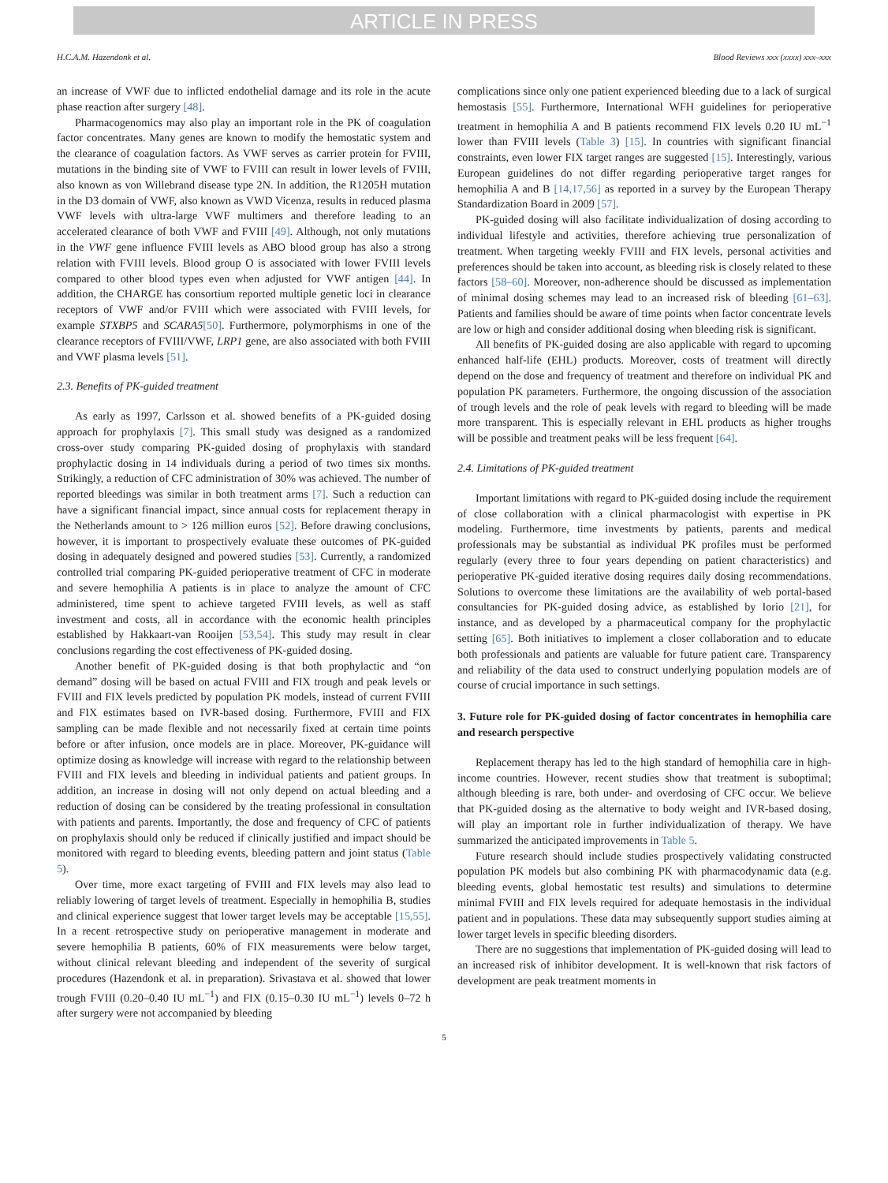ARTICLE IN PRESS
H.C.A.M. Hazendonk et al. Blood Reviews xxx (xxxx) xxx–xxx
an increase of VWF due to inflicted endothelial damage and its role in the acute phase reaction after surgery [48].
Pharmacogenomics may also play an important role in the PK of coagulation factor concentrates. Many genes are known to modify the hemostatic system and the clearance of coagulation factors. As VWF serves as carrier protein for FVIII, mutations in the binding site of VWF to FVIII can result in lower levels of FVIII, also known as von Willebrand disease type 2N. In addition, the R1205H mutation in the D3 domain of VWF, also known as VWD Vicenza, results in reduced plasma VWF levels with ultra-large VWF multimers and therefore leading to an accelerated clearance of both VWF and FVIII [49]. Although, not only mutations in the VWF gene influence FVIII levels as ABO blood group has also a strong relation with FVIII levels. Blood group O is associated with lower FVIII levels compared to other blood types even when adjusted for VWF antigen [44]. In addition, the CHARGE has consortium reported multiple genetic loci in clearance receptors of VWF and/or FVIII which were associated with FVIII levels, for example STXBP5 and SCARA5[50]. Furthermore, polymorphisms in one of the clearance receptors of FVIII/VWF, LRP1 gene, are also associated with both FVIII and VWF plasma levels [51].
2.3. Benefits of PK-guided treatment
As early as 1997, Carlsson et al. showed benefits of a PK-guided dosing approach for prophylaxis [7]. This small study was designed as a randomized cross-over study comparing PK-guided dosing of prophylaxis with standard prophylactic dosing in 14 individuals during a period of two times six months. Strikingly, a reduction of CFC administration of 30% was achieved. The number of reported bleedings was similar in both treatment arms [7]. Such a reduction can have a significant financial impact, since annual costs for replacement therapy in the Netherlands amount to > 126 million euros [52]. Before drawing conclusions, however, it is important to prospectively evaluate these outcomes of PK-guided dosing in adequately designed and powered studies [53]. Currently, a randomized controlled trial comparing PK-guided perioperative treatment of CFC in moderate and severe hemophilia A patients is in place to analyze the amount of CFC administered, time spent to achieve targeted FVIII levels, as well as staff investment and costs, all in accordance with the economic health principles established by Hakkaart-van Rooijen [53,54]. This study may result in clear conclusions regarding the cost effectiveness of PK-guided dosing.
Another benefit of PK-guided dosing is that both prophylactic and “on demand” dosing will be based on actual FVIII and FIX trough and peak levels or FVIII and FIX levels predicted by population PK models, instead of current FVIII and FIX estimates based on IVR-based dosing. Furthermore, FVIII and FIX sampling can be made flexible and not necessarily fixed at certain time points before or after infusion, once models are in place. Moreover, PK-guidance will optimize dosing as knowledge will increase with regard to the relationship between FVIII and FIX levels and bleeding in individual patients and patient groups. In addition, an increase in dosing will not only depend on actual bleeding and a reduction of dosing can be considered by the treating professional in consultation with patients and parents. Importantly, the dose and frequency of CFC of patients on prophylaxis should only be reduced if clinically justified and impact should be monitored with regard to bleeding events, bleeding pattern and joint status (Table 5).
Over time, more exact targeting of FVIII and FIX levels may also lead to reliably lowering of target levels of treatment. Especially in hemophilia B, studies and clinical experience suggest that lower target levels may be acceptable [15,55]. In a recent retrospective study on perioperative management in moderate and severe hemophilia B patients, 60% of FIX measurements were below target, without clinical relevant bleeding and independent of the severity of surgical procedures (Hazendonk et al. in preparation). Srivastava et al. showed that lower trough FVIII (0.20–0.40 IU mL<sup>−1</sup>) and FIX (0.15–0.30 IU mL<sup>−1</sup>) levels 0–72 h after surgery were not accompanied by bleeding
complications since only one patient experienced bleeding due to a lack of surgical hemostasis [55]. Furthermore, International WFH guidelines for perioperative treatment in hemophilia A and B patients recommend FIX levels 0.20 IU mL<sup>−1</sup> lower than FVIII levels (Table 3) [15]. In countries with significant financial constraints, even lower FIX target ranges are suggested [15]. Interestingly, various European guidelines do not differ regarding perioperative target ranges for hemophilia A and B [14,17,56] as reported in a survey by the European Therapy Standardization Board in 2009 [57].
PK-guided dosing will also facilitate individualization of dosing according to individual lifestyle and activities, therefore achieving true personalization of treatment. When targeting weekly FVIII and FIX levels, personal activities and preferences should be taken into account, as bleeding risk is closely related to these factors [58–60]. Moreover, non-adherence should be discussed as implementation of minimal dosing schemes may lead to an increased risk of bleeding [61–63]. Patients and families should be aware of time points when factor concentrate levels are low or high and consider additional dosing when bleeding risk is significant.
All benefits of PK-guided dosing are also applicable with regard to upcoming enhanced half-life (EHL) products. Moreover, costs of treatment will directly depend on the dose and frequency of treatment and therefore on individual PK and population PK parameters. Furthermore, the ongoing discussion of the association of trough levels and the role of peak levels with regard to bleeding will be made more transparent. This is especially relevant in EHL products as higher troughs will be possible and treatment peaks will be less frequent [64].
2.4. Limitations of PK-guided treatment
Important limitations with regard to PK-guided dosing include the requirement of close collaboration with a clinical pharmacologist with expertise in PK modeling. Furthermore, time investments by patients, parents and medical professionals may be substantial as individual PK profiles must be performed regularly (every three to four years depending on patient characteristics) and perioperative PK-guided iterative dosing requires daily dosing recommendations. Solutions to overcome these limitations are the availability of web portal-based consultancies for PK-guided dosing advice, as established by Iorio [21], for instance, and as developed by a pharmaceutical company for the prophylactic setting [65]. Both initiatives to implement a closer collaboration and to educate both professionals and patients are valuable for future patient care. Transparency and reliability of the data used to construct underlying population models are of course of crucial importance in such settings.
3. Future role for PK-guided dosing of factor concentrates in hemophilia care and research perspective
Replacement therapy has led to the high standard of hemophilia care in high-income countries. However, recent studies show that treatment is suboptimal; although bleeding is rare, both under- and overdosing of CFC occur. We believe that PK-guided dosing as the alternative to body weight and IVR-based dosing, will play an important role in further individualization of therapy. We have summarized the anticipated improvements in Table 5.
Future research should include studies prospectively validating constructed population PK models but also combining PK with pharmacodynamic data (e.g. bleeding events, global hemostatic test results) and simulations to determine minimal FVIII and FIX levels required for adequate hemostasis in the individual patient and in populations. These data may subsequently support studies aiming at lower target levels in specific bleeding disorders.
There are no suggestions that implementation of PK-guided dosing will lead to an increased risk of inhibitor development. It is well-known that risk factors of development are peak treatment moments in
5